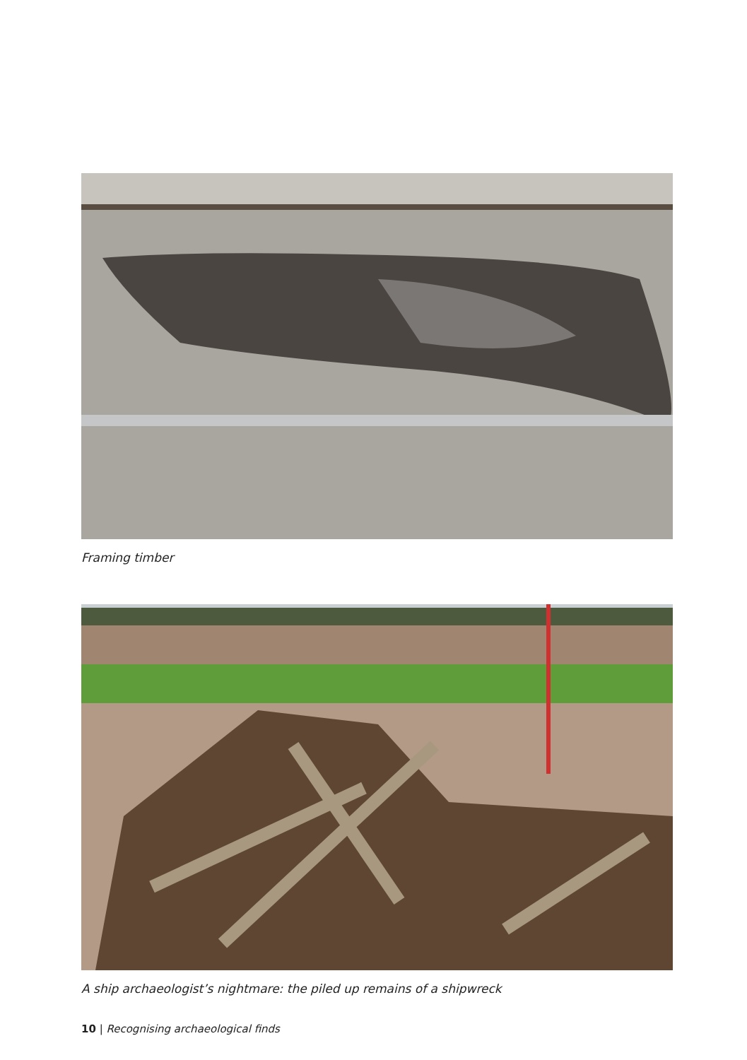Framing timber
A ship archaeologist’s nightmare: the piled up remains of a shipwreck
10 | Recognising archaeological finds